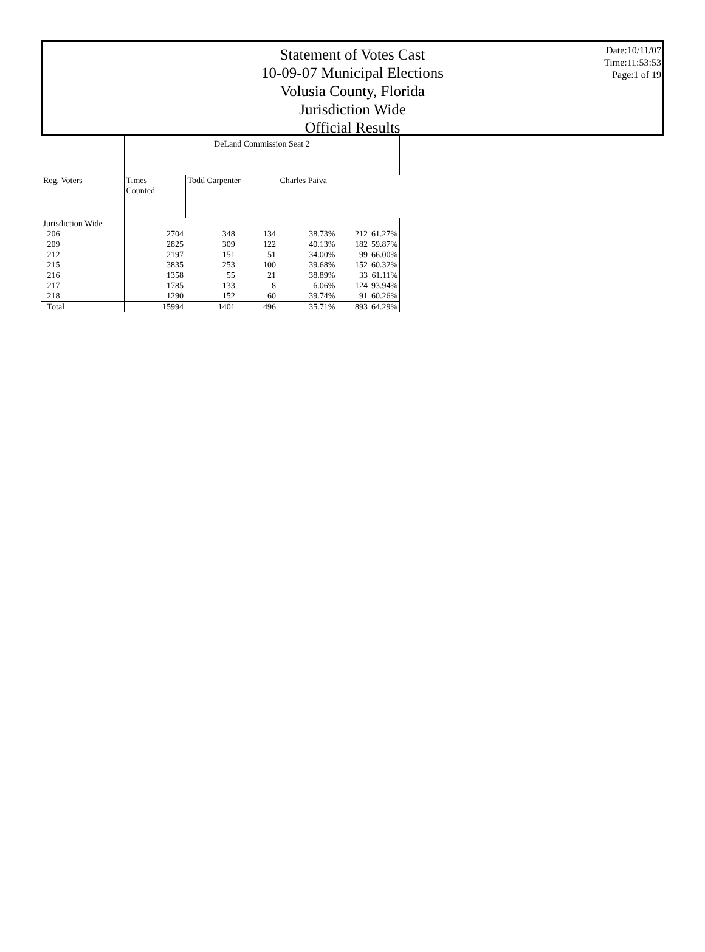Date:10/11/07
Time:11:53:53
Page:1 of 19
Statement of Votes Cast
10-09-07 Municipal Elections
Volusia County, Florida
Jurisdiction Wide
Official Results
| | DeLand Commission Seat 2 | | | | | |
| --- | --- | --- | --- | --- | --- | --- |
| Reg. Voters | Times Counted | Todd Carpenter | | Charles Paiva | | |
| Jurisdiction Wide | | | | | | |
| 206 | 2704 | 348 | 134 | 38.73% | 212 | 61.27% |
| 209 | 2825 | 309 | 122 | 40.13% | 182 | 59.87% |
| 212 | 2197 | 151 | 51 | 34.00% | 99 | 66.00% |
| 215 | 3835 | 253 | 100 | 39.68% | 152 | 60.32% |
| 216 | 1358 | 55 | 21 | 38.89% | 33 | 61.11% |
| 217 | 1785 | 133 | 8 | 6.06% | 124 | 93.94% |
| 218 | 1290 | 152 | 60 | 39.74% | 91 | 60.26% |
| Total | 15994 | 1401 | 496 | 35.71% | 893 | 64.29% |